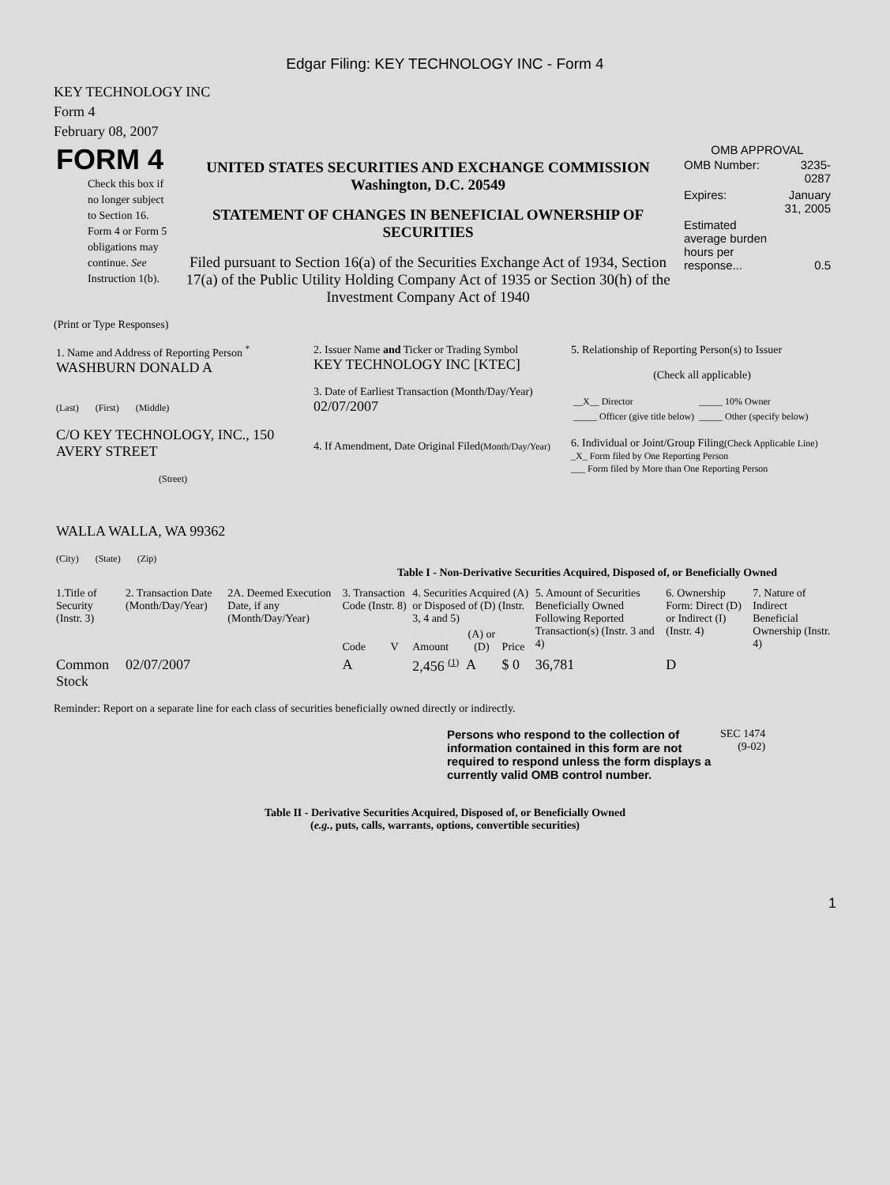Edgar Filing: KEY TECHNOLOGY INC - Form 4
KEY TECHNOLOGY INC
Form 4
February 08, 2007
| FORM 4 Check this box if no longer subject to Section 16. Form 4 or Form 5 obligations may continue. See Instruction 1(b). | UNITED STATES SECURITIES AND EXCHANGE COMMISSION Washington, D.C. 20549 STATEMENT OF CHANGES IN BENEFICIAL OWNERSHIP OF SECURITIES Filed pursuant to Section 16(a) of the Securities Exchange Act of 1934, Section 17(a) of the Public Utility Holding Company Act of 1935 or Section 30(h) of the Investment Company Act of 1940 | OMB APPROVAL / OMB Number: / 3235-0287 / / Expires: / January 31, 2005 / / Estimated average burden hours per response... / 0.5 / |
(Print or Type Responses)
| 1. Name and Address of Reporting Person <sup>*</sup> WASHBURN DONALD A (Last) (First) (Middle) C/O KEY TECHNOLOGY, INC., 150 AVERY STREET (Street) WALLA WALLA, WA 99362 (City) (State) (Zip) | 2. Issuer Name and Ticker or Trading Symbol KEY TECHNOLOGY INC [KTEC] 3. Date of Earliest Transaction (Month/Day/Year) 02/07/2007 4. If Amendment, Date Original Filed (Month/Day/Year) | 5. Relationship of Reporting Person(s) to Issuer (Check all applicable) / __X__ Director / _____ 10% Owner / / _____ Officer (give title below) / _____ Other (specify below) / 6. Individual or Joint/Group Filing (Check Applicable Line) _X_ Form filed by One Reporting Person ___ Form filed by More than One Reporting Person |
Table I - Non-Derivative Securities Acquired, Disposed of, or Beneficially Owned
| 1.Title of Security (Instr. 3) | 2. Transaction Date (Month/Day/Year) | 2A. Deemed Execution Date, if any (Month/Day/Year) | 3. Transaction Code (Instr. 8) | | 4. Securities Acquired (A) or Disposed of (D) (Instr. 3, 4 and 5) | | | 5. Amount of Securities Beneficially Owned Following Reported Transaction(s) (Instr. 3 and 4) | 6. Ownership Form: Direct (D) or Indirect (I) (Instr. 4) | 7. Nature of Indirect Beneficial Ownership (Instr. 4) |
| --- | --- | --- | --- | --- | --- | --- | --- | --- | --- | --- |
| | | | Code | V | Amount | (A) or (D) | Price | | | |
| Common Stock | 02/07/2007 | | A | | 2,456 <sup>(1)</sup> | A | $ 0 | 36,781 | D | |
Reminder: Report on a separate line for each class of securities beneficially owned directly or indirectly.
| Persons who respond to the collection of information contained in this form are not required to respond unless the form displays a currently valid OMB control number. | SEC 1474 (9-02) |
Table II - Derivative Securities Acquired, Disposed of, or Beneficially Owned
(e.g., puts, calls, warrants, options, convertible securities)
1